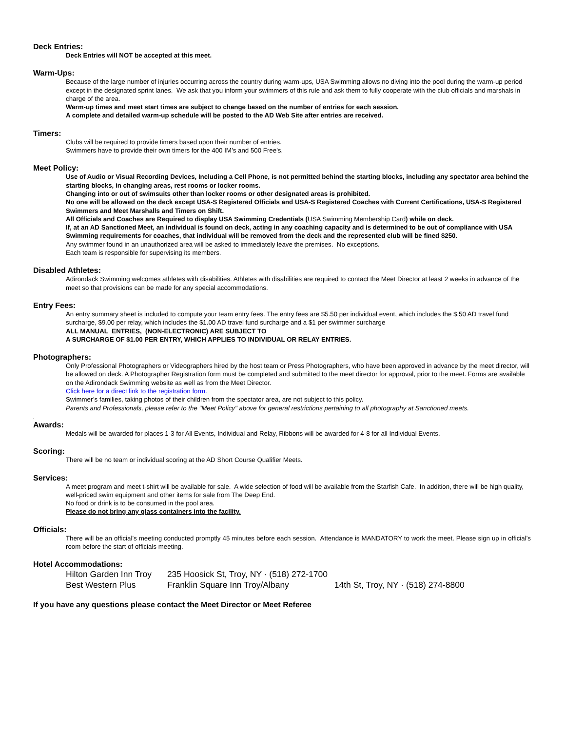Deck Entries:
Deck Entries will NOT be accepted at this meet.
Warm-Ups:
Because of the large number of injuries occurring across the country during warm-ups, USA Swimming allows no diving into the pool during the warm-up period except in the designated sprint lanes. We ask that you inform your swimmers of this rule and ask them to fully cooperate with the club officials and marshals in charge of the area.
Warm-up times and meet start times are subject to change based on the number of entries for each session.
A complete and detailed warm-up schedule will be posted to the AD Web Site after entries are received.
Timers:
Clubs will be required to provide timers based upon their number of entries.
Swimmers have to provide their own timers for the 400 IM’s and 500 Free’s.
Meet Policy:
Use of Audio or Visual Recording Devices, Including a Cell Phone, is not permitted behind the starting blocks, including any spectator area behind the starting blocks, in changing areas, rest rooms or locker rooms.
Changing into or out of swimsuits other than locker rooms or other designated areas is prohibited.
No one will be allowed on the deck except USA-S Registered Officials and USA-S Registered Coaches with Current Certifications, USA-S Registered Swimmers and Meet Marshalls and Timers on Shift.
All Officials and Coaches are Required to display USA Swimming Credentials (USA Swimming Membership Card) while on deck.
If, at an AD Sanctioned Meet, an individual is found on deck, acting in any coaching capacity and is determined to be out of compliance with USA Swimming requirements for coaches, that individual will be removed from the deck and the represented club will be fined $250.
Any swimmer found in an unauthorized area will be asked to immediately leave the premises. No exceptions.
Each team is responsible for supervising its members.
Disabled Athletes:
Adirondack Swimming welcomes athletes with disabilities. Athletes with disabilities are required to contact the Meet Director at least 2 weeks in advance of the meet so that provisions can be made for any special accommodations.
Entry Fees:
An entry summary sheet is included to compute your team entry fees. The entry fees are $5.50 per individual event, which includes the $.50 AD travel fund surcharge, $9.00 per relay, which includes the $1.00 AD travel fund surcharge and a $1 per swimmer surcharge
ALL MANUAL ENTRIES, (NON-ELECTRONIC) ARE SUBJECT TO
A SURCHARGE OF $1.00 PER ENTRY, WHICH APPLIES TO INDIVIDUAL OR RELAY ENTRIES.
Photographers:
Only Professional Photographers or Videographers hired by the host team or Press Photographers, who have been approved in advance by the meet director, will be allowed on deck. A Photographer Registration form must be completed and submitted to the meet director for approval, prior to the meet. Forms are available on the Adirondack Swimming website as well as from the Meet Director.
Click here for a direct link to the registration form.
Swimmer’s families, taking photos of their children from the spectator area, are not subject to this policy.
Parents and Professionals, please refer to the "Meet Policy" above for general restrictions pertaining to all photography at Sanctioned meets.
.
Awards:
Medals will be awarded for places 1-3 for All Events, Individual and Relay, Ribbons will be awarded for 4-8 for all Individual Events.
Scoring:
There will be no team or individual scoring at the AD Short Course Qualifier Meets.
Services:
A meet program and meet t-shirt will be available for sale. A wide selection of food will be available from the Starfish Cafe. In addition, there will be high quality, well-priced swim equipment and other items for sale from The Deep End.
No food or drink is to be consumed in the pool area.
Please do not bring any glass containers into the facility.
Officials:
There will be an official’s meeting conducted promptly 45 minutes before each session. Attendance is MANDATORY to work the meet. Please sign up in official’s room before the start of officials meeting.
Hotel Accommodations:
Hilton Garden Inn Troy 235 Hoosick St, Troy, NY · (518) 272-1700
Best Western Plus Franklin Square Inn Troy/Albany 14th St, Troy, NY · (518) 274-8800
If you have any questions please contact the Meet Director or Meet Referee